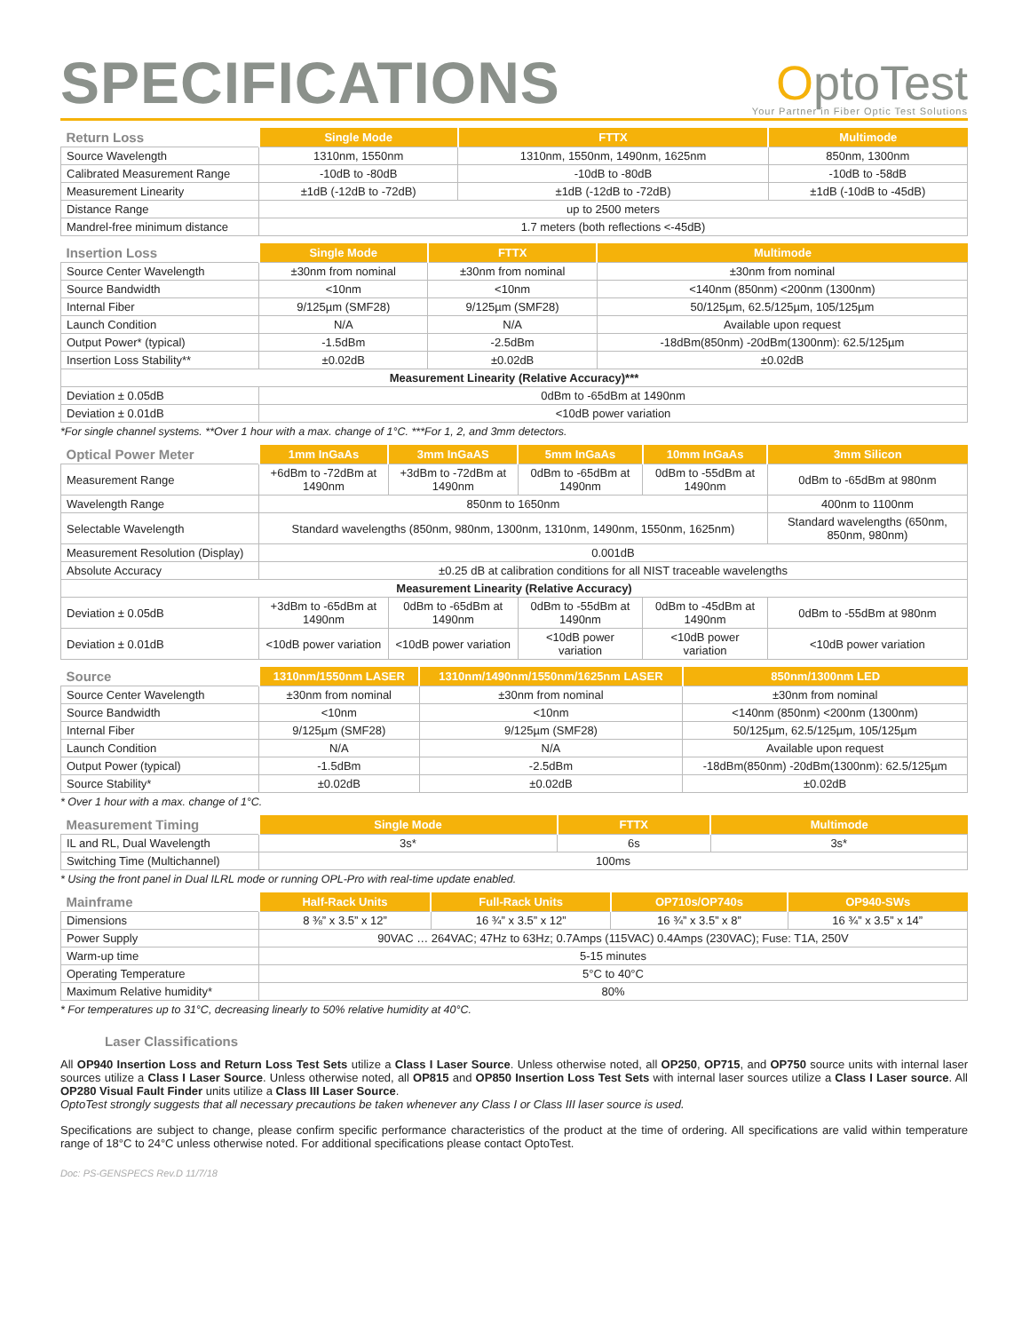SPECIFICATIONS
OptoTest
Your Partner in Fiber Optic Test Solutions
| Return Loss | Single Mode | FTTX | Multimode |
| --- | --- | --- | --- |
| Source Wavelength | 1310nm, 1550nm | 1310nm, 1550nm, 1490nm, 1625nm | 850nm, 1300nm |
| Calibrated Measurement Range | -10dB to -80dB | -10dB to -80dB | -10dB to -58dB |
| Measurement Linearity | ±1dB (-12dB to -72dB) | ±1dB (-12dB to -72dB) | ±1dB (-10dB to -45dB) |
| Distance Range | up to 2500 meters | | |
| Mandrel-free minimum distance | 1.7 meters (both reflections <-45dB) | | |
| Insertion Loss | Single Mode | FTTX | Multimode |
| --- | --- | --- | --- |
| Source Center Wavelength | ±30nm from nominal | ±30nm from nominal | ±30nm from nominal |
| Source Bandwidth | <10nm | <10nm | <140nm (850nm) <200nm (1300nm) |
| Internal Fiber | 9/125µm (SMF28) | 9/125µm (SMF28) | 50/125µm, 62.5/125µm, 105/125µm |
| Launch Condition | N/A | N/A | Available upon request |
| Output Power* (typical) | -1.5dBm | -2.5dBm | -18dBm(850nm) -20dBm(1300nm): 62.5/125µm |
| Insertion Loss Stability** | ±0.02dB | ±0.02dB | ±0.02dB |
| Measurement Linearity (Relative Accuracy)*** | | | |
| Deviation ± 0.05dB | 0dBm to -65dBm at 1490nm | | |
| Deviation ± 0.01dB | <10dB power variation | | |
*For single channel systems. **Over 1 hour with a max. change of 1°C. ***For 1, 2, and 3mm detectors.
| Optical Power Meter | 1mm InGaAs | 3mm InGaAS | 5mm InGaAs | 10mm InGaAs | 3mm Silicon |
| --- | --- | --- | --- | --- | --- |
| Measurement Range | +6dBm to -72dBm at 1490nm | +3dBm to -72dBm at 1490nm | 0dBm to -65dBm at 1490nm | 0dBm to -55dBm at 1490nm | 0dBm to -65dBm at 980nm |
| Wavelength Range | 850nm to 1650nm | | | | 400nm to 1100nm |
| Selectable Wavelength | Standard wavelengths (850nm, 980nm, 1300nm, 1310nm, 1490nm, 1550nm, 1625nm) | | | | Standard wavelengths (650nm, 850nm, 980nm) |
| Measurement Resolution (Display) | 0.001dB | | | | |
| Absolute Accuracy | ±0.25 dB at calibration conditions for all NIST traceable wavelengths | | | | |
| Measurement Linearity (Relative Accuracy) | | | | | |
| Deviation ± 0.05dB | +3dBm to -65dBm at 1490nm | 0dBm to -65dBm at 1490nm | 0dBm to -55dBm at 1490nm | 0dBm to -45dBm at 1490nm | 0dBm to -55dBm at 980nm |
| Deviation ± 0.01dB | <10dB power variation | <10dB power variation | <10dB power variation | <10dB power variation | <10dB power variation |
| Source | 1310nm/1550nm LASER | 1310nm/1490nm/1550nm/1625nm LASER | 850nm/1300nm LED |
| --- | --- | --- | --- |
| Source Center Wavelength | ±30nm from nominal | ±30nm from nominal | ±30nm from nominal |
| Source Bandwidth | <10nm | <10nm | <140nm (850nm) <200nm (1300nm) |
| Internal Fiber | 9/125µm (SMF28) | 9/125µm (SMF28) | 50/125µm, 62.5/125µm, 105/125µm |
| Launch Condition | N/A | N/A | Available upon request |
| Output Power (typical) | -1.5dBm | -2.5dBm | -18dBm(850nm) -20dBm(1300nm): 62.5/125µm |
| Source Stability* | ±0.02dB | ±0.02dB | ±0.02dB |
* Over 1 hour with a max. change of 1°C.
| Measurement Timing | Single Mode | FTTX | Multimode |
| --- | --- | --- | --- |
| IL and RL, Dual Wavelength | 3s* | 6s | 3s* |
| Switching Time (Multichannel) | 100ms | | |
* Using the front panel in Dual ILRL mode or running OPL-Pro with real-time update enabled.
| Mainframe | Half-Rack Units | Full-Rack Units | OP710s/OP740s | OP940-SWs |
| --- | --- | --- | --- | --- |
| Dimensions | 8 ⅜” x 3.5” x 12” | 16 ¾” x 3.5” x 12” | 16 ¾” x 3.5” x 8” | 16 ¾” x 3.5” x 14” |
| Power Supply | 90VAC … 264VAC; 47Hz to 63Hz; 0.7Amps (115VAC) 0.4Amps (230VAC); Fuse: T1A, 250V | | | |
| Warm-up time | 5-15 minutes | | | |
| Operating Temperature | 5°C to 40°C | | | |
| Maximum Relative humidity* | 80% | | | |
* For temperatures up to 31°C, decreasing linearly to 50% relative humidity at 40°C.
Laser Classifications
All OP940 Insertion Loss and Return Loss Test Sets utilize a Class I Laser Source. Unless otherwise noted, all OP250, OP715, and OP750 source units with internal laser sources utilize a Class I Laser Source. Unless otherwise noted, all OP815 and OP850 Insertion Loss Test Sets with internal laser sources utilize a Class I Laser source. All OP280 Visual Fault Finder units utilize a Class III Laser Source.
OptoTest strongly suggests that all necessary precautions be taken whenever any Class I or Class III laser source is used.
Specifications are subject to change, please confirm specific performance characteristics of the product at the time of ordering. All specifications are valid within temperature range of 18°C to 24°C unless otherwise noted. For additional specifications please contact OptoTest.
Doc: PS-GENSPECS Rev.D 11/7/18